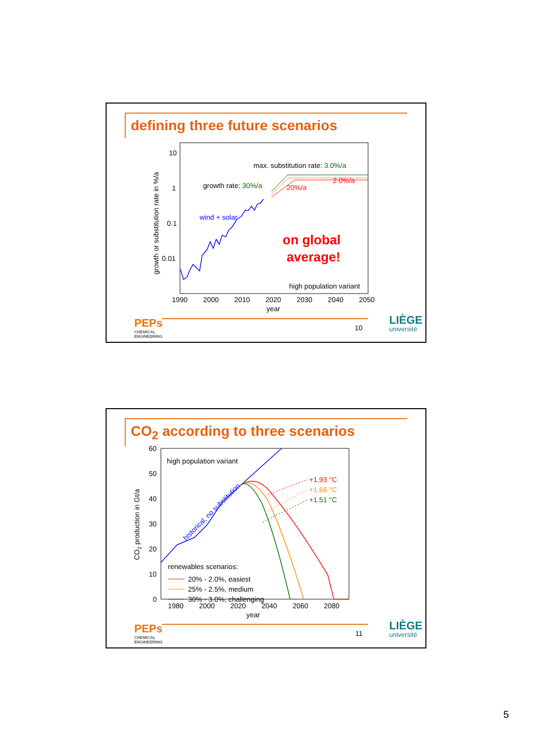defining three future scenarios
10
1
0.1
0.01
1990
2000
2010
2020
2030
2040
2050
year
growth or substitution rate in %/a
max. substitution rate: 3.0%/a
growth rate: 30%/a
20%/a
2.0%/a
wind + solar
on global
average!
high population variant
PEPs
CHEMICAL
ENGINEERING
10 LIÈGE
université
CO<sub>2</sub> according to three scenarios
60
50
40
30
20
10
0
1980
2000
2020
2040
2060
2080
year
CO2 production in Gt/a
+1.93 °C
+1.66 °C
+1.51 °C
high population variant
historical, no substitution
renewables scenarios:
20% - 2.0%, easiest
25% - 2.5%, medium
30% - 3.0%, challenging
PEPs
CHEMICAL
ENGINEERING
11 LIÈGE
université
5